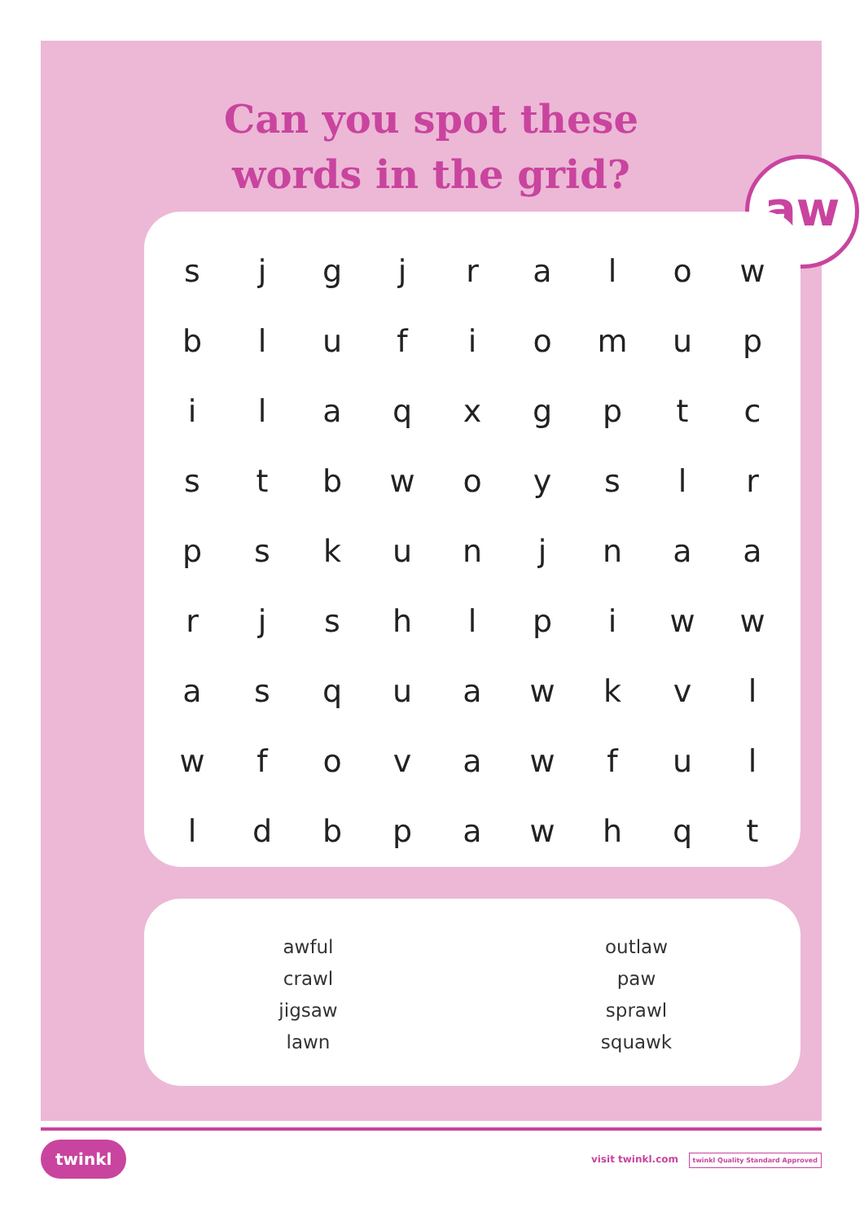Can you spot these
words in the grid?
aw
| s | j | g | j | r | a | l | o | w |
| b | l | u | f | i | o | m | u | p |
| i | l | a | q | x | g | p | t | c |
| s | t | b | w | o | y | s | l | r |
| p | s | k | u | n | j | n | a | a |
| r | j | s | h | l | p | i | w | w |
| a | s | q | u | a | w | k | v | l |
| w | f | o | v | a | w | f | u | l |
| l | d | b | p | a | w | h | q | t |
awful
crawl
jigsaw
lawn
outlaw
paw
sprawl
squawk
twinkl visit twinkl.com twinkl Quality Standard Approved